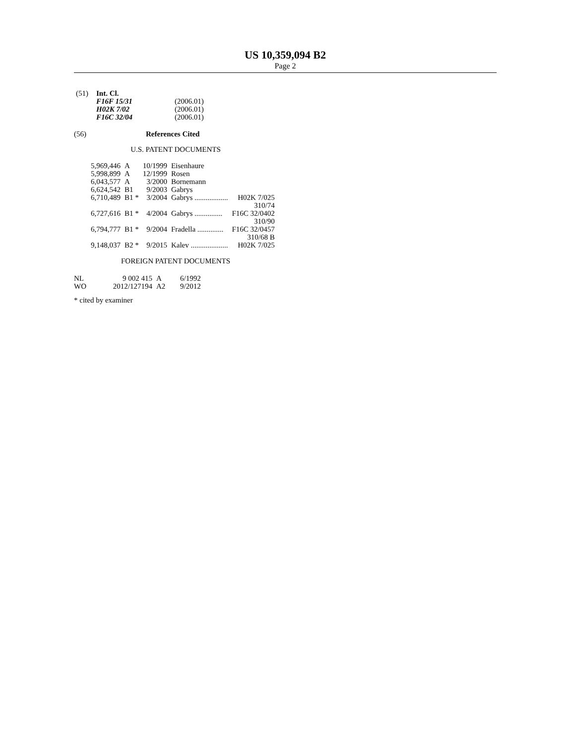US 10,359,094 B2
Page 2
| (51) | Int. Cl. | |
| | F16F 15/31 | (2006.01) |
| | H02K 7/02 | (2006.01) |
| | F16C 32/04 | (2006.01) |
(56) References Cited
U.S. PATENT DOCUMENTS
| 5,969,446 | A | 10/1999 | Eisenhaure | |
| 5,998,899 | A | 12/1999 | Rosen | |
| 6,043,577 | A | 3/2000 | Bornemann | |
| 6,624,542 | B1 | 9/2003 | Gabrys | |
| 6,710,489 | B1 * | 3/2004 | Gabrys .................. | H02K 7/025 310/74 |
| 6,727,616 | B1 * | 4/2004 | Gabrys ............... | F16C 32/0402 310/90 |
| 6,794,777 | B1 * | 9/2004 | Fradella .............. | F16C 32/0457 310/68 B |
| 9,148,037 | B2 * | 9/2015 | Kalev .................... | H02K 7/025 |
FOREIGN PATENT DOCUMENTS
| NL | 9 002 415 | A | 6/1992 |
| WO | 2012/127194 | A2 | 9/2012 |
* cited by examiner